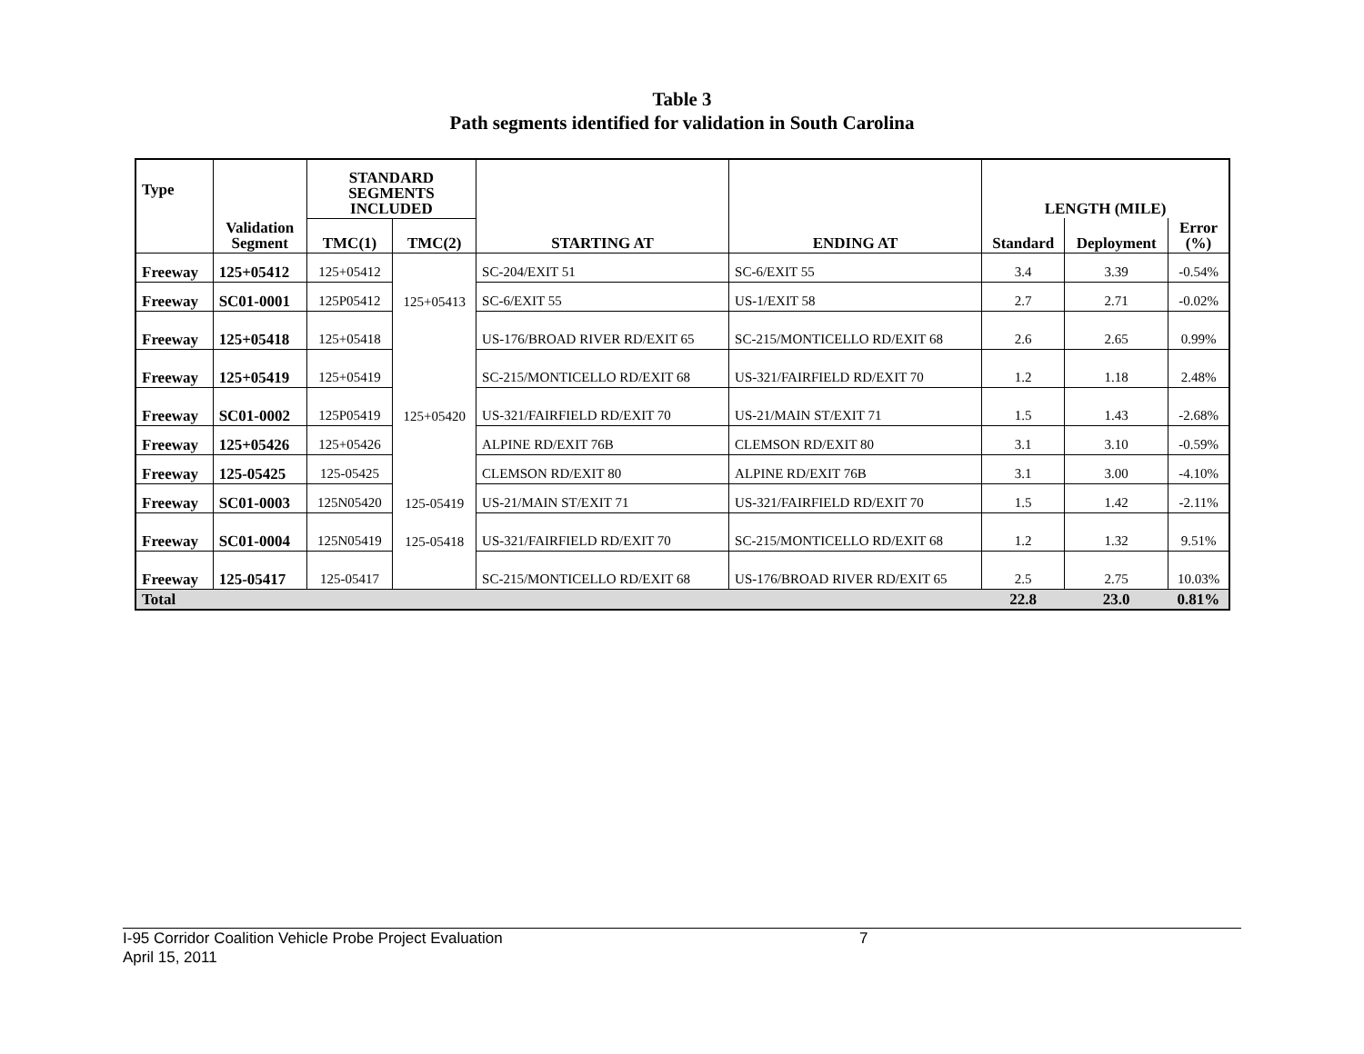Table 3
Path segments identified for validation in South Carolina
| Type | | STANDARD SEGMENTS INCLUDED | | | | LENGTH (MILE) | | |
| --- | --- | --- | --- | --- | --- | --- | --- | --- |
| | Validation Segment | TMC(1) | TMC(2) | STARTING AT | ENDING AT | Standard | Deployment | Error (%) |
| Freeway | 125+05412 | 125+05412 | | SC-204/EXIT 51 | SC-6/EXIT 55 | 3.4 | 3.39 | -0.54% |
| Freeway | SC01-0001 | 125P05412 | 125+05413 | SC-6/EXIT 55 | US-1/EXIT 58 | 2.7 | 2.71 | -0.02% |
| Freeway | 125+05418 | 125+05418 | | US-176/BROAD RIVER RD/EXIT 65 | SC-215/MONTICELLO RD/EXIT 68 | 2.6 | 2.65 | 0.99% |
| Freeway | 125+05419 | 125+05419 | | SC-215/MONTICELLO RD/EXIT 68 | US-321/FAIRFIELD RD/EXIT 70 | 1.2 | 1.18 | 2.48% |
| Freeway | SC01-0002 | 125P05419 | 125+05420 | US-321/FAIRFIELD RD/EXIT 70 | US-21/MAIN ST/EXIT 71 | 1.5 | 1.43 | -2.68% |
| Freeway | 125+05426 | 125+05426 | | ALPINE RD/EXIT 76B | CLEMSON RD/EXIT 80 | 3.1 | 3.10 | -0.59% |
| Freeway | 125-05425 | 125-05425 | | CLEMSON RD/EXIT 80 | ALPINE RD/EXIT 76B | 3.1 | 3.00 | -4.10% |
| Freeway | SC01-0003 | 125N05420 | 125-05419 | US-21/MAIN ST/EXIT 71 | US-321/FAIRFIELD RD/EXIT 70 | 1.5 | 1.42 | -2.11% |
| Freeway | SC01-0004 | 125N05419 | 125-05418 | US-321/FAIRFIELD RD/EXIT 70 | SC-215/MONTICELLO RD/EXIT 68 | 1.2 | 1.32 | 9.51% |
| Freeway | 125-05417 | 125-05417 | | SC-215/MONTICELLO RD/EXIT 68 | US-176/BROAD RIVER RD/EXIT 65 | 2.5 | 2.75 | 10.03% |
| Total | | | | | | 22.8 | 23.0 | 0.81% |
I-95 Corridor Coalition Vehicle Probe Project Evaluation 7
April 15, 2011